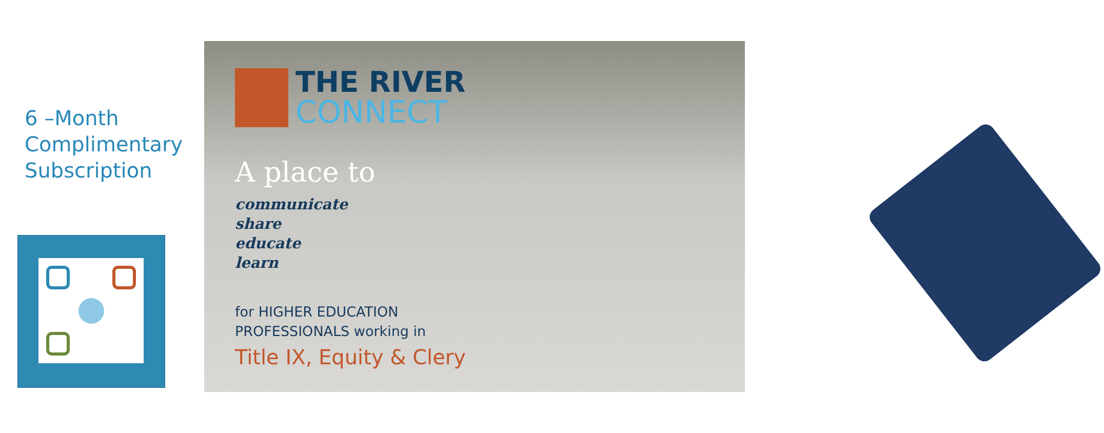6 –Month Complimentary Subscription
THE RIVER
CONNECT
A place to
communicate
share
educate
learn
for HIGHER EDUCATION
PROFESSIONALS working in
Title IX, Equity & Clery